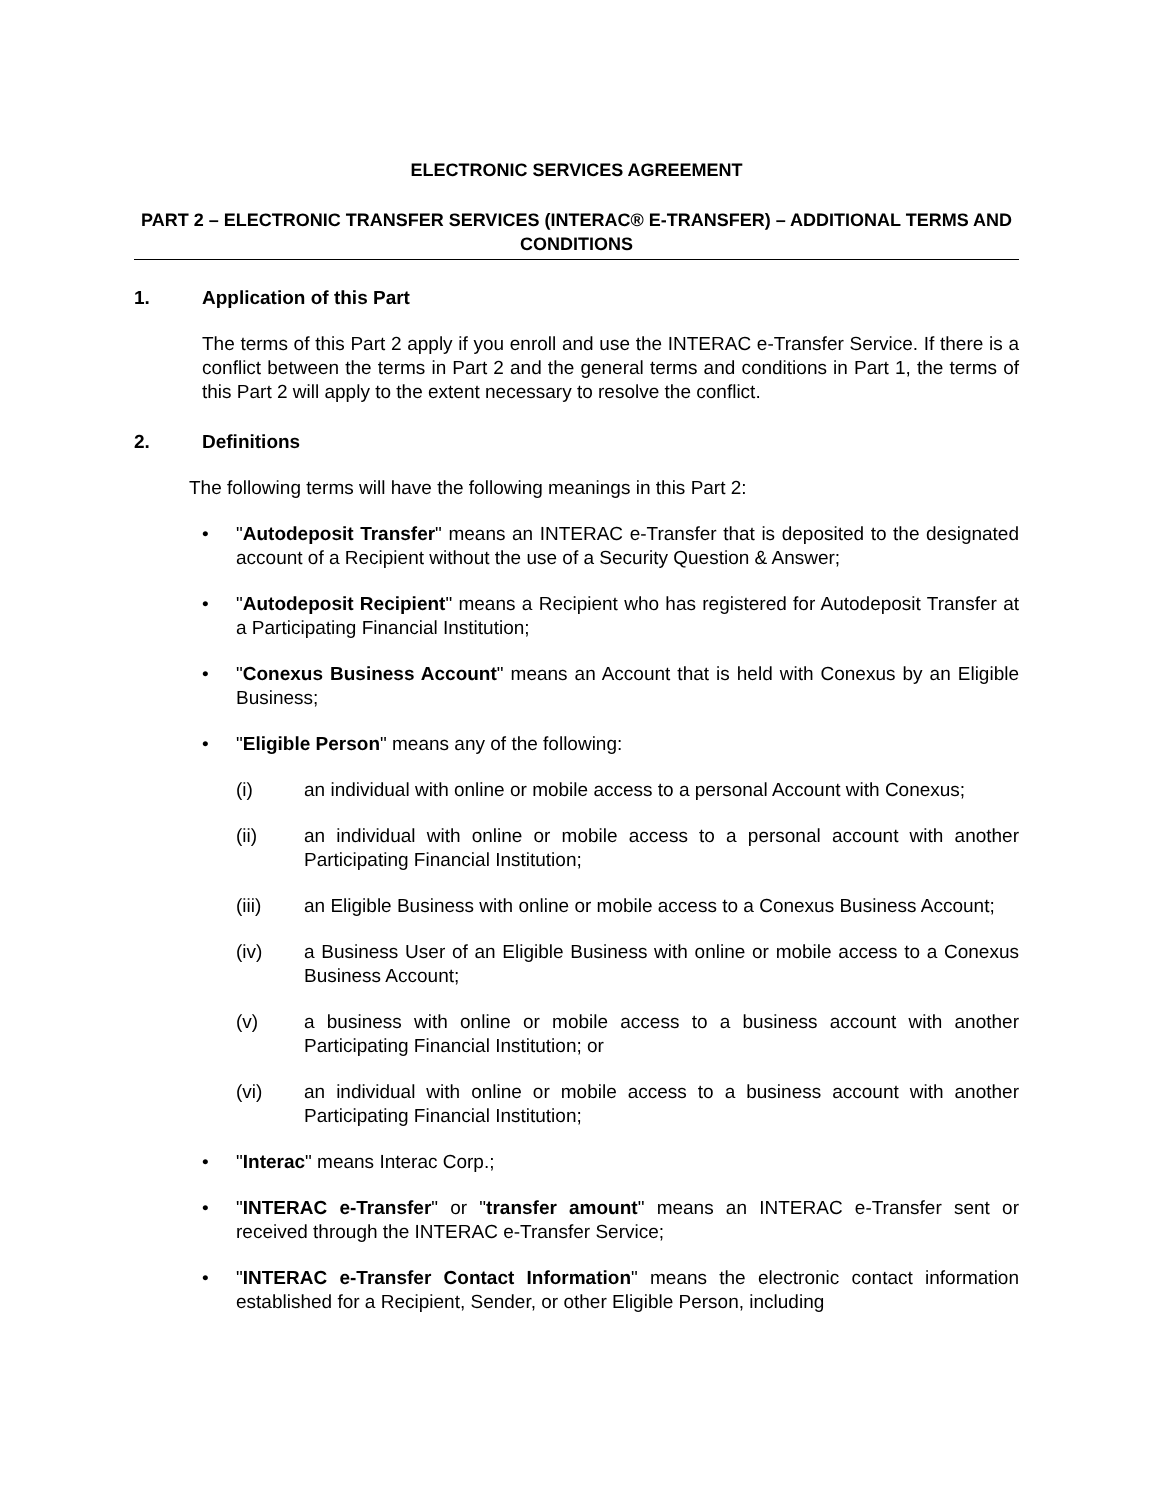ELECTRONIC SERVICES AGREEMENT
PART 2 – ELECTRONIC TRANSFER SERVICES (INTERAC® E-TRANSFER) – ADDITIONAL TERMS AND CONDITIONS
1. Application of this Part
The terms of this Part 2 apply if you enroll and use the INTERAC e-Transfer Service. If there is a conflict between the terms in Part 2 and the general terms and conditions in Part 1, the terms of this Part 2 will apply to the extent necessary to resolve the conflict.
2. Definitions
The following terms will have the following meanings in this Part 2:
• "Autodeposit Transfer" means an INTERAC e-Transfer that is deposited to the designated account of a Recipient without the use of a Security Question & Answer;
• "Autodeposit Recipient" means a Recipient who has registered for Autodeposit Transfer at a Participating Financial Institution;
• "Conexus Business Account" means an Account that is held with Conexus by an Eligible Business;
• "Eligible Person" means any of the following:
(i) an individual with online or mobile access to a personal Account with Conexus;
(ii) an individual with online or mobile access to a personal account with another Participating Financial Institution;
(iii) an Eligible Business with online or mobile access to a Conexus Business Account;
(iv) a Business User of an Eligible Business with online or mobile access to a Conexus Business Account;
(v) a business with online or mobile access to a business account with another Participating Financial Institution; or
(vi) an individual with online or mobile access to a business account with another Participating Financial Institution;
• "Interac" means Interac Corp.;
• "INTERAC e-Transfer" or "transfer amount" means an INTERAC e-Transfer sent or received through the INTERAC e-Transfer Service;
• "INTERAC e-Transfer Contact Information" means the electronic contact information established for a Recipient, Sender, or other Eligible Person, including